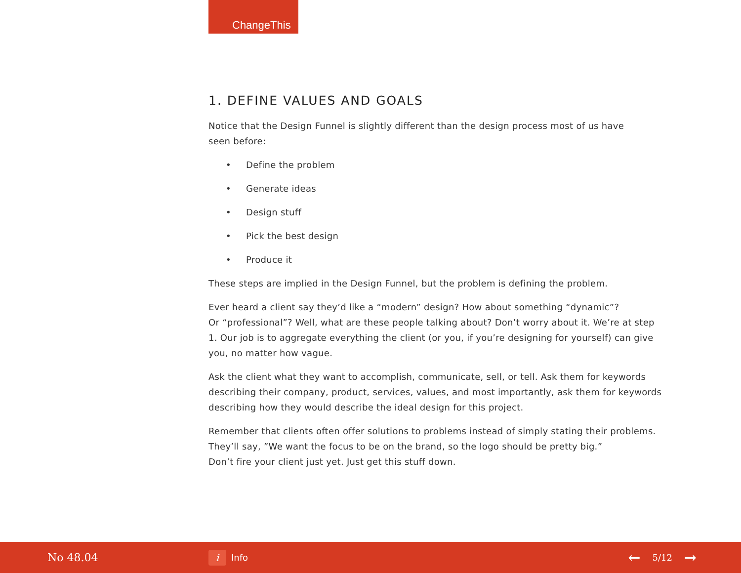ChangeThis
1. DEFINE VALUES AND GOALS
Notice that the Design Funnel is slightly different than the design process most of us have
seen before:
• Define the problem
• Generate ideas
• Design stuff
• Pick the best design
• Produce it
These steps are implied in the Design Funnel, but the problem is defining the problem.
Ever heard a client say they’d like a “modern” design? How about something “dynamic”?
Or “professional”? Well, what are these people talking about? Don’t worry about it. We’re at step 1. Our job is to aggregate everything the client (or you, if you’re designing for yourself) can give you, no matter how vague.
Ask the client what they want to accomplish, communicate, sell, or tell. Ask them for keywords describing their company, product, services, values, and most importantly, ask them for keywords describing how they would describe the ideal design for this project.
Remember that clients often offer solutions to problems instead of simply stating their problems. They’ll say, ”We want the focus to be on the brand, so the logo should be pretty big.”
Don’t fire your client just yet. Just get this stuff down.
No 48.04
i
Info
← 5/12 →